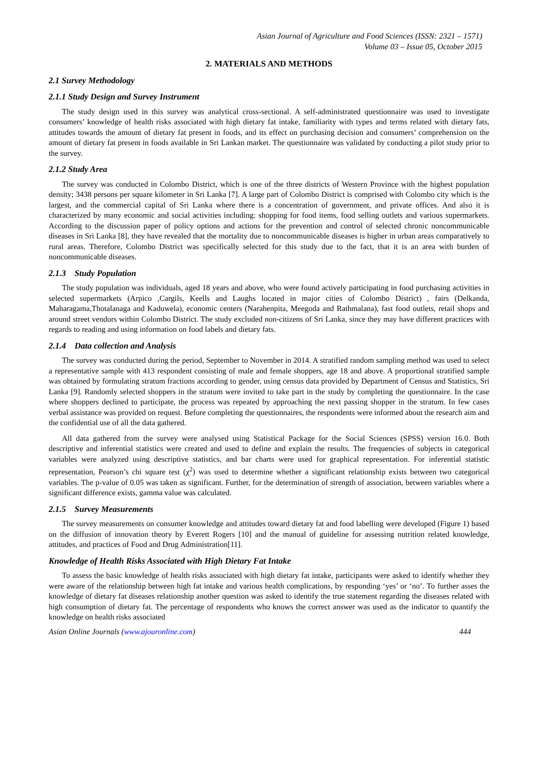Asian Journal of Agriculture and Food Sciences (ISSN: 2321 – 1571)
Volume 03 – Issue 05, October 2015
2. MATERIALS AND METHODS
2.1 Survey Methodology
2.1.1 Study Design and Survey Instrument
The study design used in this survey was analytical cross-sectional. A self-administrated questionnaire was used to investigate consumers’ knowledge of health risks associated with high dietary fat intake, familiarity with types and terms related with dietary fats, attitudes towards the amount of dietary fat present in foods, and its effect on purchasing decision and consumers’ comprehension on the amount of dietary fat present in foods available in Sri Lankan market. The questionnaire was validated by conducting a pilot study prior to the survey.
2.1.2 Study Area
The survey was conducted in Colombo District, which is one of the three districts of Western Province with the highest population density; 3438 persons per square kilometer in Sri Lanka [7]. A large part of Colombo District is comprised with Colombo city which is the largest, and the commercial capital of Sri Lanka where there is a concentration of government, and private offices. And also it is characterized by many economic and social activities including: shopping for food items, food selling outlets and various supermarkets. According to the discussion paper of policy options and actions for the prevention and control of selected chronic noncommunicable diseases in Sri Lanka [8], they have revealed that the mortality due to noncommunicable diseases is higher in urban areas comparatively to rural areas. Therefore, Colombo District was specifically selected for this study due to the fact, that it is an area with burden of noncommunicable diseases.
2.1.3 Study Population
The study population was individuals, aged 18 years and above, who were found actively participating in food purchasing activities in selected supermarkets (Arpico ,Cargils, Keells and Laughs located in major cities of Colombo District) , fairs (Delkanda, Maharagama,Thotalanaga and Kaduwela), economic centers (Narahenpita, Meegoda and Rathmalana), fast food outlets, retail shops and around street vendors within Colombo District. The study excluded non-citizens of Sri Lanka, since they may have different practices with regards to reading and using information on food labels and dietary fats.
2.1.4 Data collection and Analysis
The survey was conducted during the period, September to November in 2014. A stratified random sampling method was used to select a representative sample with 413 respondent consisting of male and female shoppers, age 18 and above. A proportional stratified sample was obtained by formulating stratum fractions according to gender, using census data provided by Department of Census and Statistics, Sri Lanka [9]. Randomly selected shoppers in the stratum were invited to take part in the study by completing the questionnaire. In the case where shoppers declined to participate, the process was repeated by approaching the next passing shopper in the stratum. In few cases verbal assistance was provided on request. Before completing the questionnaires, the respondents were informed about the research aim and the confidential use of all the data gathered.
All data gathered from the survey were analysed using Statistical Package for the Social Sciences (SPSS) version 16.0. Both descriptive and inferential statistics were created and used to define and explain the results. The frequencies of subjects in categorical variables were analyzed using descriptive statistics, and bar charts were used for graphical representation. For inferential statistic representation, Pearson’s chi square test (χ<sup>2</sup>) was used to determine whether a significant relationship exists between two categorical variables. The p-value of 0.05 was taken as significant. Further, for the determination of strength of association, between variables where a significant difference exists, gamma value was calculated.
2.1.5 Survey Measurements
The survey measurements on consumer knowledge and attitudes toward dietary fat and food labelling were developed (Figure 1) based on the diffusion of innovation theory by Everett Rogers [10] and the manual of guideline for assessing nutrition related knowledge, attitudes, and practices of Food and Drug Administration[11].
Knowledge of Health Risks Associated with High Dietary Fat Intake
To assess the basic knowledge of health risks associated with high dietary fat intake, participants were asked to identify whether they were aware of the relationship between high fat intake and various health complications, by responding ‘yes’ or ‘no’. To further asses the knowledge of dietary fat diseases relationship another question was asked to identify the true statement regarding the diseases related with high consumption of dietary fat. The percentage of respondents who knows the correct answer was used as the indicator to quantify the knowledge on health risks associated
Asian Online Journals (www.ajouronline.com) 444